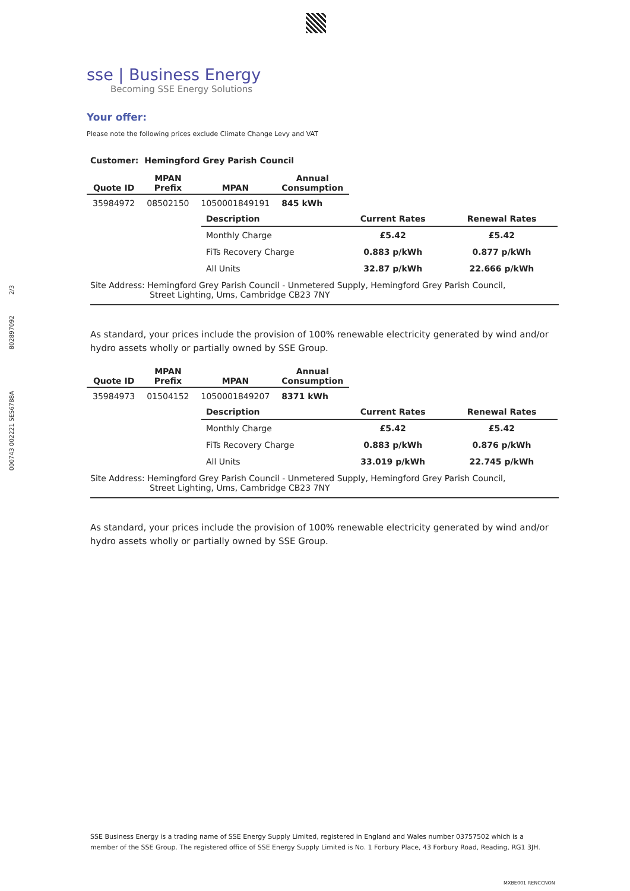000743 002221 SES6788A 802897092 2/3
sse | Business Energy
Becoming SSE Energy Solutions
Your offer:
Please note the following prices exclude Climate Change Levy and VAT
Customer: Hemingford Grey Parish Council
| Quote ID | MPAN Prefix | MPAN | Annual Consumption |
| --- | --- | --- | --- |
| 35984972 | 08502150 | 1050001849191 | 845 kWh |
| Description | Current Rates | Renewal Rates |
| --- | --- | --- |
| Monthly Charge | £5.42 | £5.42 |
| FiTs Recovery Charge | 0.883 p/kWh | 0.877 p/kWh |
| All Units | 32.87 p/kWh | 22.666 p/kWh |
Site Address: Hemingford Grey Parish Council - Unmetered Supply, Hemingford Grey Parish Council,
Street Lighting, Ums, Cambridge CB23 7NY
As standard, your prices include the provision of 100% renewable electricity generated by wind and/or hydro assets wholly or partially owned by SSE Group.
| Quote ID | MPAN Prefix | MPAN | Annual Consumption |
| --- | --- | --- | --- |
| 35984973 | 01504152 | 1050001849207 | 8371 kWh |
| Description | Current Rates | Renewal Rates |
| --- | --- | --- |
| Monthly Charge | £5.42 | £5.42 |
| FiTs Recovery Charge | 0.883 p/kWh | 0.876 p/kWh |
| All Units | 33.019 p/kWh | 22.745 p/kWh |
Site Address: Hemingford Grey Parish Council - Unmetered Supply, Hemingford Grey Parish Council,
Street Lighting, Ums, Cambridge CB23 7NY
As standard, your prices include the provision of 100% renewable electricity generated by wind and/or hydro assets wholly or partially owned by SSE Group.
SSE Business Energy is a trading name of SSE Energy Supply Limited, registered in England and Wales number 03757502 which is a member of the SSE Group. The registered office of SSE Energy Supply Limited is No. 1 Forbury Place, 43 Forbury Road, Reading, RG1 3JH.
MXBE001 RENCCNON